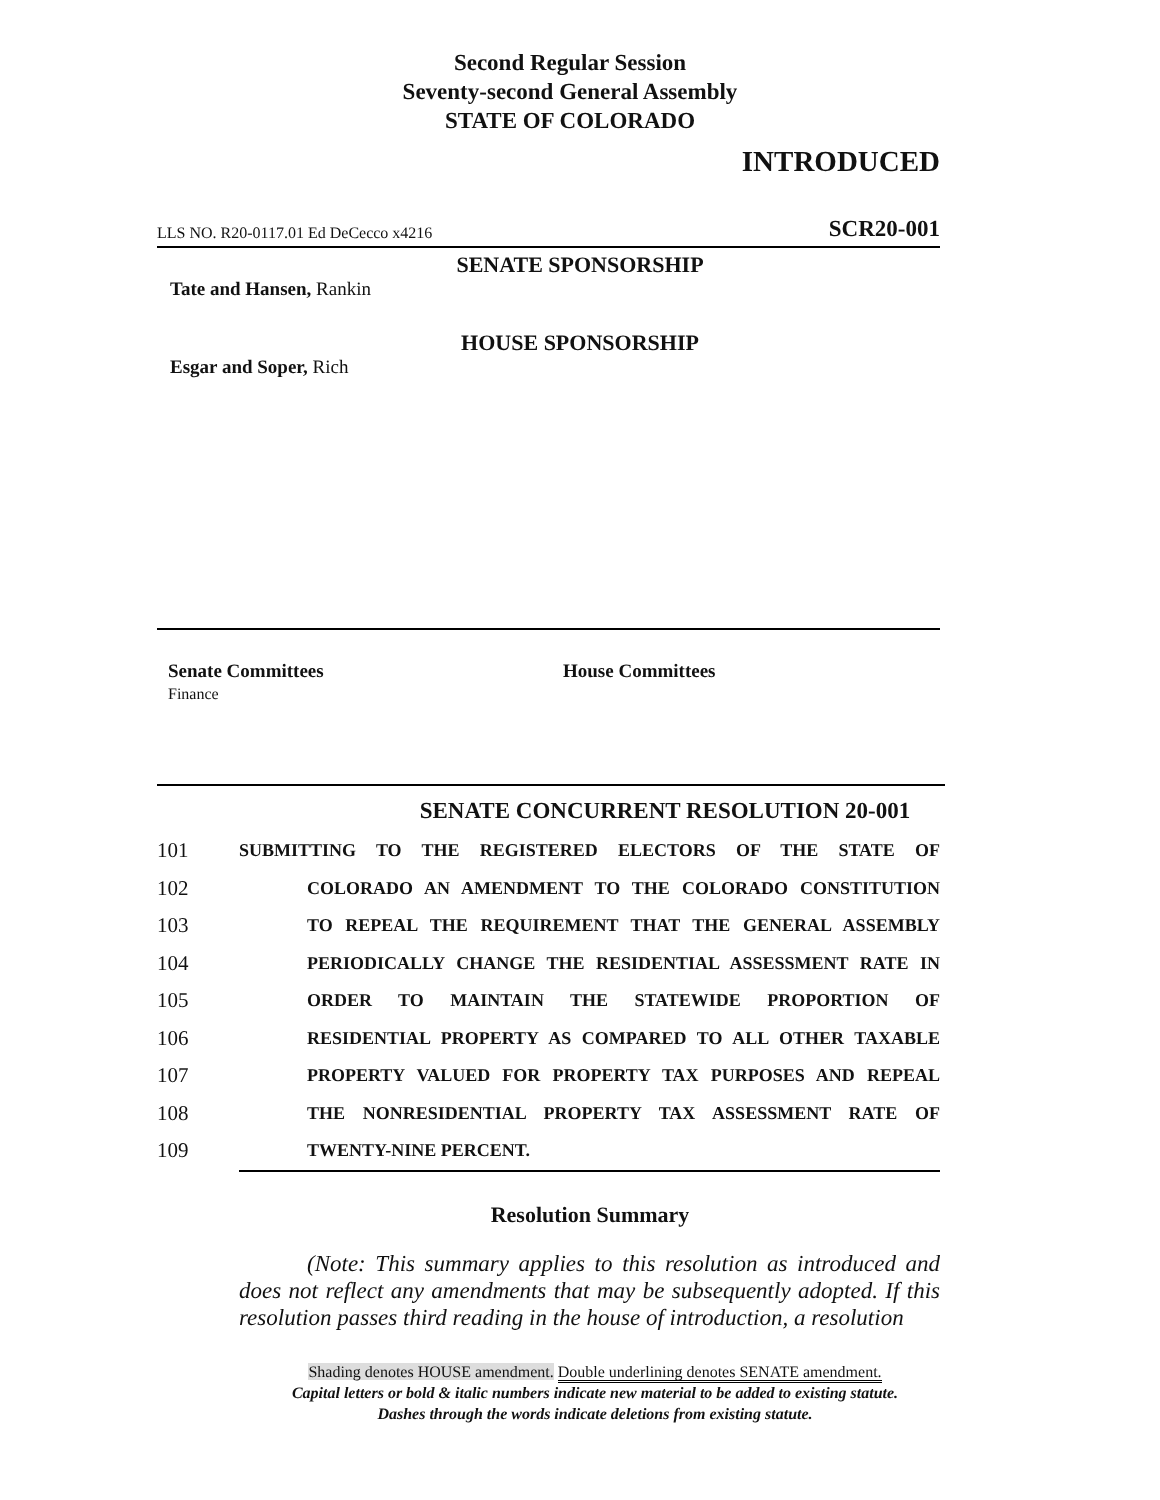Second Regular Session
Seventy-second General Assembly
STATE OF COLORADO
INTRODUCED
LLS NO. R20-0117.01 Ed DeCecco x4216 SCR20-001
SENATE SPONSORSHIP
Tate and Hansen, Rankin
HOUSE SPONSORSHIP
Esgar and Soper, Rich
Senate Committees
Finance
House Committees
SENATE CONCURRENT RESOLUTION 20-001
101 SUBMITTING TO THE REGISTERED ELECTORS OF THE STATE OF
102 COLORADO AN AMENDMENT TO THE COLORADO CONSTITUTION
103 TO REPEAL THE REQUIREMENT THAT THE GENERAL ASSEMBLY
104 PERIODICALLY CHANGE THE RESIDENTIAL ASSESSMENT RATE IN
105 ORDER TO MAINTAIN THE STATEWIDE PROPORTION OF
106 RESIDENTIAL PROPERTY AS COMPARED TO ALL OTHER TAXABLE
107 PROPERTY VALUED FOR PROPERTY TAX PURPOSES AND REPEAL
108 THE NONRESIDENTIAL PROPERTY TAX ASSESSMENT RATE OF
109 TWENTY-NINE PERCENT.
Resolution Summary
(Note: This summary applies to this resolution as introduced and does not reflect any amendments that may be subsequently adopted. If this resolution passes third reading in the house of introduction, a resolution
Shading denotes HOUSE amendment. Double underlining denotes SENATE amendment.
Capital letters or bold & italic numbers indicate new material to be added to existing statute.
Dashes through the words indicate deletions from existing statute.